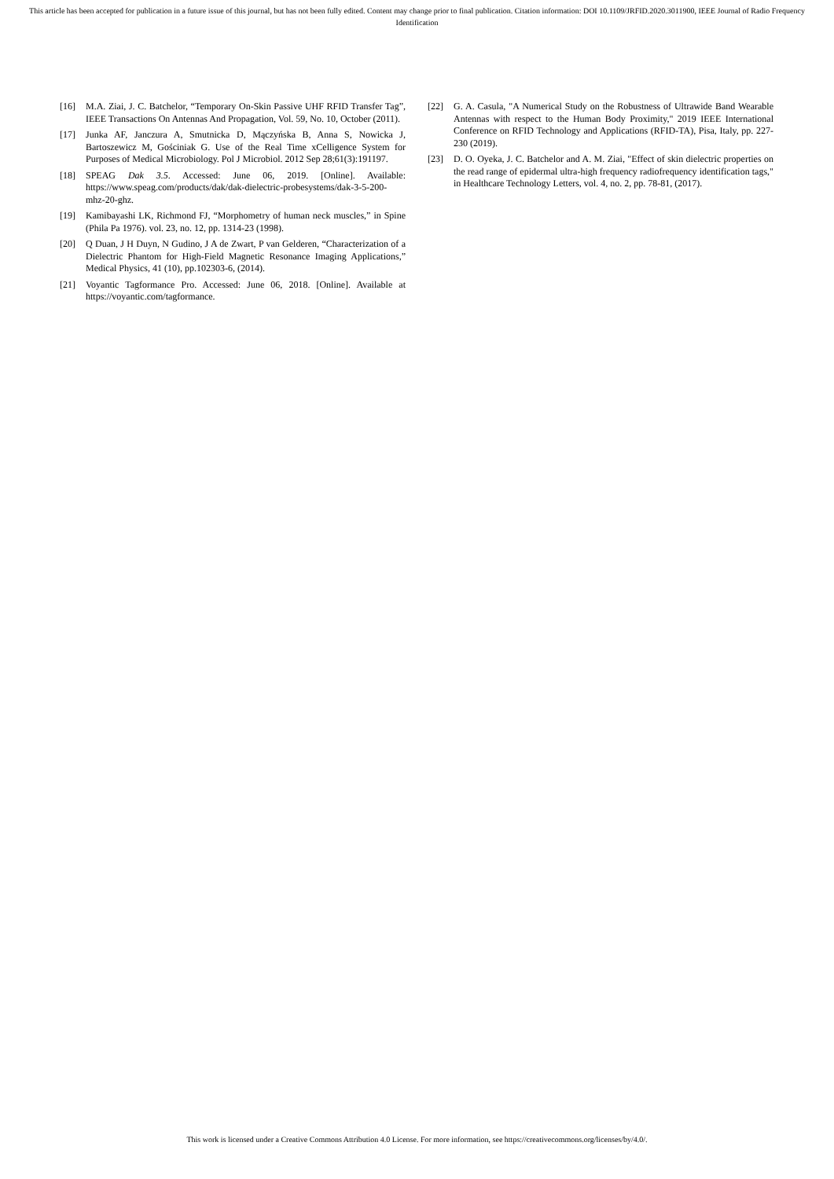This article has been accepted for publication in a future issue of this journal, but has not been fully edited. Content may change prior to final publication. Citation information: DOI 10.1109/JRFID.2020.3011900, IEEE Journal of Radio Frequency Identification
[16] M.A. Ziai, J. C. Batchelor, “Temporary On-Skin Passive UHF RFID Transfer Tag”, IEEE Transactions On Antennas And Propagation, Vol. 59, No. 10, October (2011).
[17] Junka AF, Janczura A, Smutnicka D, Mączyńska B, Anna S, Nowicka J, Bartoszewicz M, Gościniak G. Use of the Real Time xCelligence System for Purposes of Medical Microbiology. Pol J Microbiol. 2012 Sep 28;61(3):191197.
[18] SPEAG Dak 3.5. Accessed: June 06, 2019. [Online]. Available: https://www.speag.com/products/dak/dak-dielectric-probesystems/dak-3-5-200-mhz-20-ghz.
[19] Kamibayashi LK, Richmond FJ, “Morphometry of human neck muscles,” in Spine (Phila Pa 1976). vol. 23, no. 12, pp. 1314-23 (1998).
[20] Q Duan, J H Duyn, N Gudino, J A de Zwart, P van Gelderen, “Characterization of a Dielectric Phantom for High-Field Magnetic Resonance Imaging Applications,” Medical Physics, 41 (10), pp.102303-6, (2014).
[21] Voyantic Tagformance Pro. Accessed: June 06, 2018. [Online]. Available at https://voyantic.com/tagformance.
[22] G. A. Casula, "A Numerical Study on the Robustness of Ultrawide Band Wearable Antennas with respect to the Human Body Proximity," 2019 IEEE International Conference on RFID Technology and Applications (RFID-TA), Pisa, Italy, pp. 227-230 (2019).
[23] D. O. Oyeka, J. C. Batchelor and A. M. Ziai, "Effect of skin dielectric properties on the read range of epidermal ultra-high frequency radiofrequency identification tags," in Healthcare Technology Letters, vol. 4, no. 2, pp. 78-81, (2017).
This work is licensed under a Creative Commons Attribution 4.0 License. For more information, see https://creativecommons.org/licenses/by/4.0/.